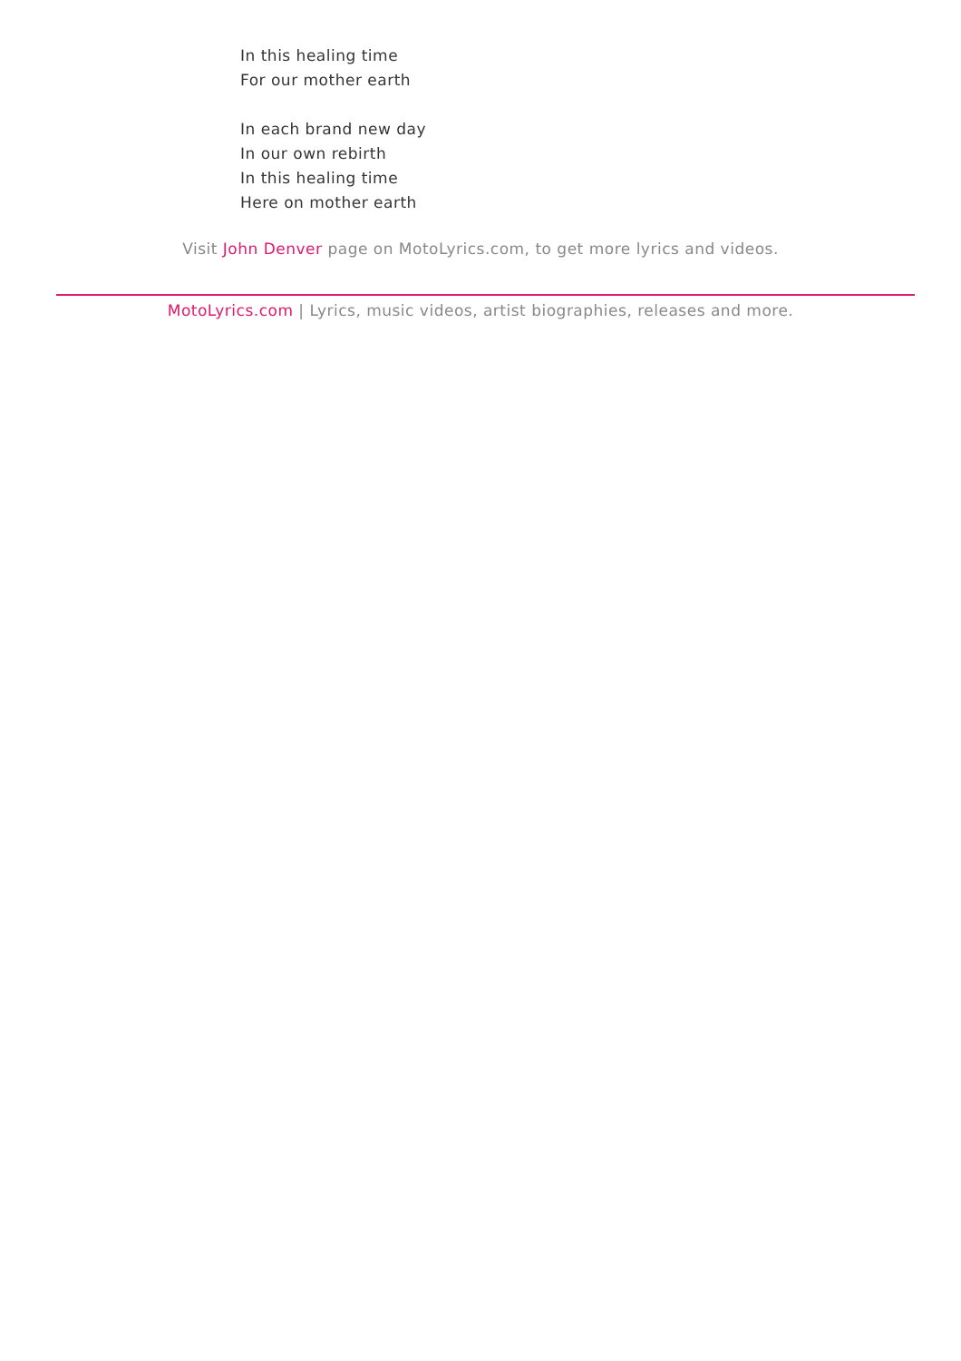In this healing time
For our mother earth
In each brand new day
In our own rebirth
In this healing time
Here on mother earth
Visit John Denver page on MotoLyrics.com, to get more lyrics and videos.
MotoLyrics.com | Lyrics, music videos, artist biographies, releases and more.